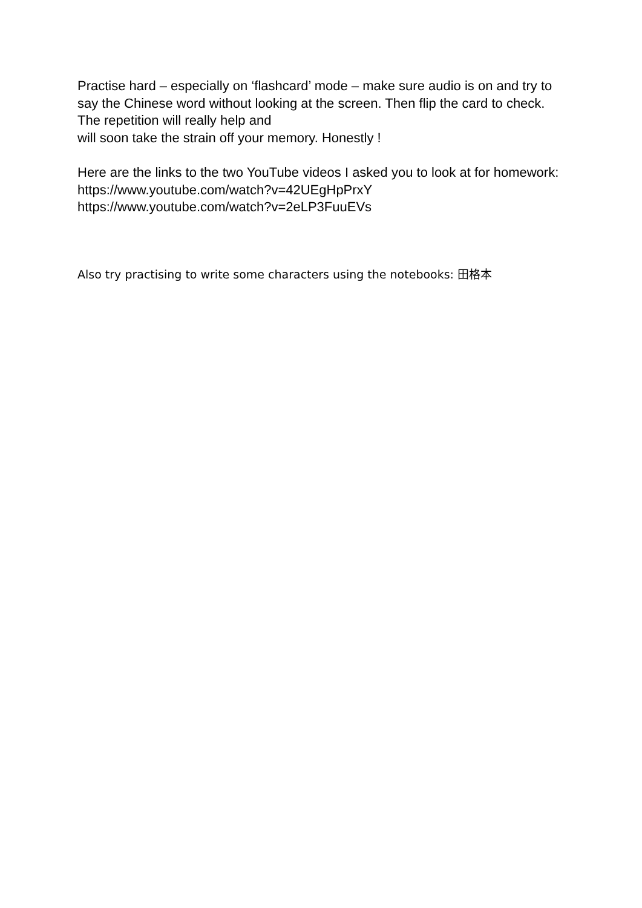Practise hard – especially on ‘flashcard’ mode – make sure audio is on and try to say the Chinese word without looking at the screen. Then flip the card to check. The repetition will really help and
will soon take the strain off your memory. Honestly !
Here are the links to the two YouTube videos I asked you to look at for homework:
https://www.youtube.com/watch?v=42UEgHpPrxY
https://www.youtube.com/watch?v=2eLP3FuuEVs
Also try practising to write some characters using the notebooks: 田格本